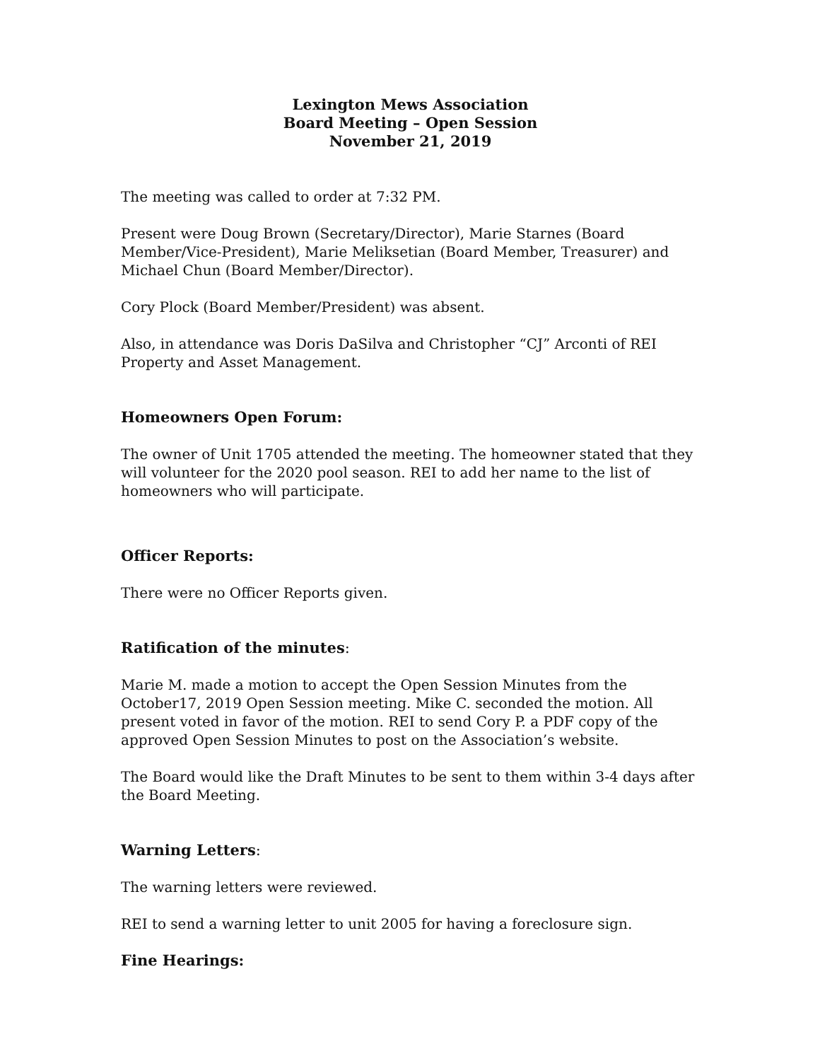Lexington Mews Association
Board Meeting – Open Session
November 21, 2019
The meeting was called to order at 7:32 PM.
Present were Doug Brown (Secretary/Director), Marie Starnes (Board Member/Vice-President), Marie Meliksetian (Board Member, Treasurer) and Michael Chun (Board Member/Director).
Cory Plock (Board Member/President) was absent.
Also, in attendance was Doris DaSilva and Christopher “CJ” Arconti of REI Property and Asset Management.
Homeowners Open Forum:
The owner of Unit 1705 attended the meeting. The homeowner stated that they will volunteer for the 2020 pool season. REI to add her name to the list of homeowners who will participate.
Officer Reports:
There were no Officer Reports given.
Ratification of the minutes:
Marie M. made a motion to accept the Open Session Minutes from the October17, 2019 Open Session meeting. Mike C. seconded the motion. All present voted in favor of the motion. REI to send Cory P. a PDF copy of the approved Open Session Minutes to post on the Association’s website.
The Board would like the Draft Minutes to be sent to them within 3-4 days after the Board Meeting.
Warning Letters:
The warning letters were reviewed.
REI to send a warning letter to unit 2005 for having a foreclosure sign.
Fine Hearings: